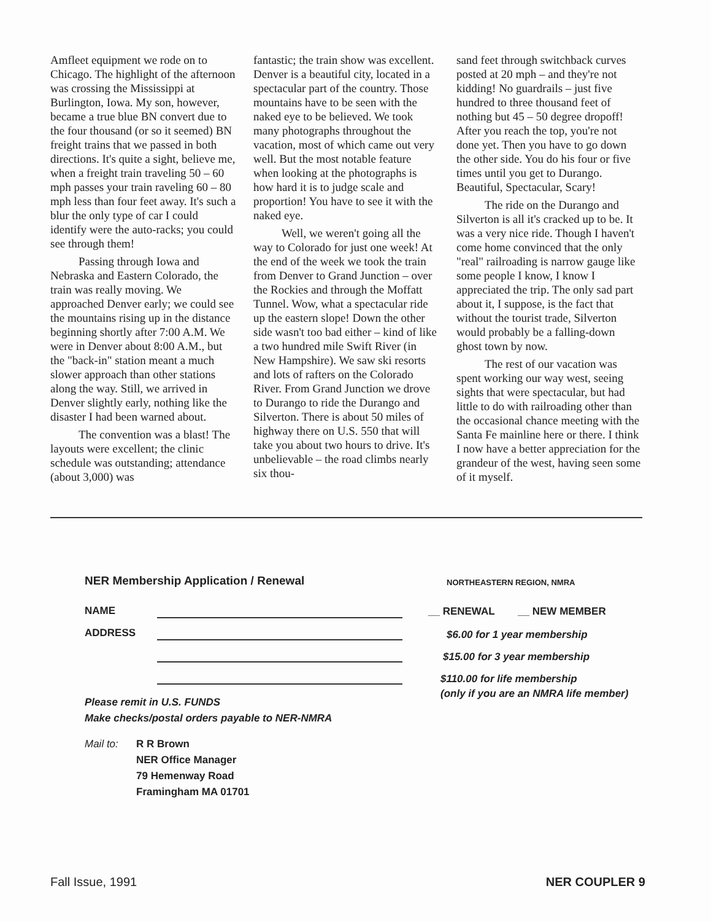Amfleet equipment we rode on to Chicago. The highlight of the afternoon was crossing the Mississippi at Burlington, Iowa. My son, however, became a true blue BN convert due to the four thousand (or so it seemed) BN freight trains that we passed in both directions. It's quite a sight, believe me, when a freight train traveling 50 – 60 mph passes your train raveling 60 – 80 mph less than four feet away. It's such a blur the only type of car I could identify were the auto-racks; you could see through them!
Passing through Iowa and Nebraska and Eastern Colorado, the train was really moving. We approached Denver early; we could see the mountains rising up in the distance beginning shortly after 7:00 A.M. We were in Denver about 8:00 A.M., but the "back-in" station meant a much slower approach than other stations along the way. Still, we arrived in Denver slightly early, nothing like the disaster I had been warned about.
The convention was a blast! The layouts were excellent; the clinic schedule was outstanding; attendance (about 3,000) was
fantastic; the train show was excellent. Denver is a beautiful city, located in a spectacular part of the country. Those mountains have to be seen with the naked eye to be believed. We took many photographs throughout the vacation, most of which came out very well. But the most notable feature when looking at the photographs is how hard it is to judge scale and proportion! You have to see it with the naked eye.
Well, we weren't going all the way to Colorado for just one week! At the end of the week we took the train from Denver to Grand Junction – over the Rockies and through the Moffatt Tunnel. Wow, what a spectacular ride up the eastern slope! Down the other side wasn't too bad either – kind of like a two hundred mile Swift River (in New Hampshire). We saw ski resorts and lots of rafters on the Colorado River. From Grand Junction we drove to Durango to ride the Durango and Silverton. There is about 50 miles of highway there on U.S. 550 that will take you about two hours to drive. It's unbelievable – the road climbs nearly six thou-
sand feet through switchback curves posted at 20 mph – and they're not kidding! No guardrails – just five hundred to three thousand feet of nothing but 45 – 50 degree dropoff! After you reach the top, you're not done yet. Then you have to go down the other side. You do his four or five times until you get to Durango. Beautiful, Spectacular, Scary!
The ride on the Durango and Silverton is all it's cracked up to be. It was a very nice ride. Though I haven't come home convinced that the only "real" railroading is narrow gauge like some people I know, I know I appreciated the trip. The only sad part about it, I suppose, is the fact that without the tourist trade, Silverton would probably be a falling-down ghost town by now.
The rest of our vacation was spent working our way west, seeing sights that were spectacular, but had little to do with railroading other than the occasional chance meeting with the Santa Fe mainline here or there. I think I now have a better appreciation for the grandeur of the west, having seen some of it myself.
NER Membership Application / Renewal
NAME
ADDRESS
Please remit in U.S. FUNDS
Make checks/postal orders payable to NER-NMRA
Mail to: R R Brown
NER Office Manager
79 Hemenway Road
Framingham MA 01701
NORTHEASTERN REGION, NMRA
__ RENEWAL __ NEW MEMBER
$6.00 for 1 year membership
$15.00 for 3 year membership
$110.00 for life membership
(only if you are an NMRA life member)
Fall Issue, 1991 NER COUPLER 9